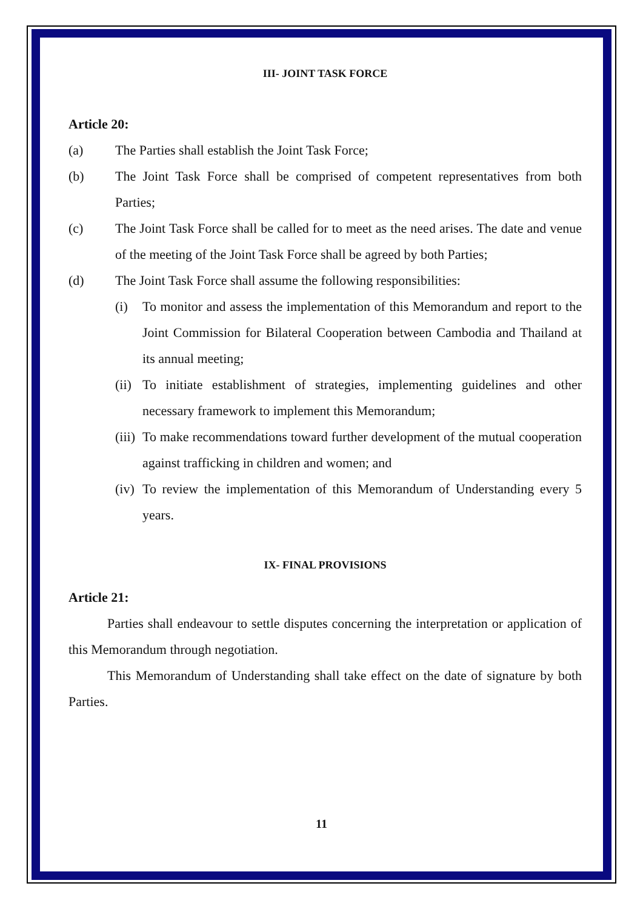III- JOINT TASK FORCE
Article 20:
(a) The Parties shall establish the Joint Task Force;
(b) The Joint Task Force shall be comprised of competent representatives from both Parties;
(c) The Joint Task Force shall be called for to meet as the need arises. The date and venue of the meeting of the Joint Task Force shall be agreed by both Parties;
(d) The Joint Task Force shall assume the following responsibilities:
(i) To monitor and assess the implementation of this Memorandum and report to the Joint Commission for Bilateral Cooperation between Cambodia and Thailand at its annual meeting;
(ii) To initiate establishment of strategies, implementing guidelines and other necessary framework to implement this Memorandum;
(iii) To make recommendations toward further development of the mutual cooperation against trafficking in children and women; and
(iv) To review the implementation of this Memorandum of Understanding every 5 years.
IX- FINAL PROVISIONS
Article 21:
Parties shall endeavour to settle disputes concerning the interpretation or application of this Memorandum through negotiation.
This Memorandum of Understanding shall take effect on the date of signature by both Parties.
11